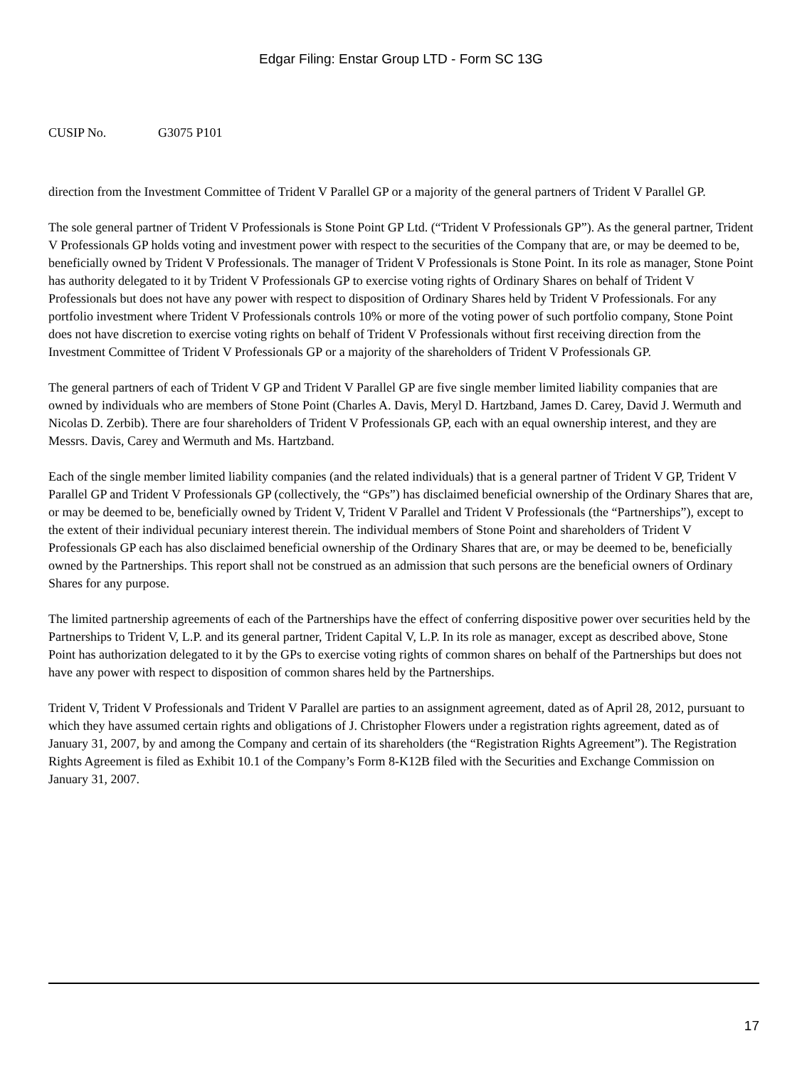Edgar Filing: Enstar Group LTD - Form SC 13G
CUSIP No. G3075 P101
direction from the Investment Committee of Trident V Parallel GP or a majority of the general partners of Trident V Parallel GP.
The sole general partner of Trident V Professionals is Stone Point GP Ltd. (“Trident V Professionals GP”). As the general partner, Trident V Professionals GP holds voting and investment power with respect to the securities of the Company that are, or may be deemed to be, beneficially owned by Trident V Professionals. The manager of Trident V Professionals is Stone Point. In its role as manager, Stone Point has authority delegated to it by Trident V Professionals GP to exercise voting rights of Ordinary Shares on behalf of Trident V Professionals but does not have any power with respect to disposition of Ordinary Shares held by Trident V Professionals. For any portfolio investment where Trident V Professionals controls 10% or more of the voting power of such portfolio company, Stone Point does not have discretion to exercise voting rights on behalf of Trident V Professionals without first receiving direction from the Investment Committee of Trident V Professionals GP or a majority of the shareholders of Trident V Professionals GP.
The general partners of each of Trident V GP and Trident V Parallel GP are five single member limited liability companies that are owned by individuals who are members of Stone Point (Charles A. Davis, Meryl D. Hartzband, James D. Carey, David J. Wermuth and Nicolas D. Zerbib). There are four shareholders of Trident V Professionals GP, each with an equal ownership interest, and they are Messrs. Davis, Carey and Wermuth and Ms. Hartzband.
Each of the single member limited liability companies (and the related individuals) that is a general partner of Trident V GP, Trident V Parallel GP and Trident V Professionals GP (collectively, the “GPs”) has disclaimed beneficial ownership of the Ordinary Shares that are, or may be deemed to be, beneficially owned by Trident V, Trident V Parallel and Trident V Professionals (the “Partnerships”), except to the extent of their individual pecuniary interest therein. The individual members of Stone Point and shareholders of Trident V Professionals GP each has also disclaimed beneficial ownership of the Ordinary Shares that are, or may be deemed to be, beneficially owned by the Partnerships. This report shall not be construed as an admission that such persons are the beneficial owners of Ordinary Shares for any purpose.
The limited partnership agreements of each of the Partnerships have the effect of conferring dispositive power over securities held by the Partnerships to Trident V, L.P. and its general partner, Trident Capital V, L.P. In its role as manager, except as described above, Stone Point has authorization delegated to it by the GPs to exercise voting rights of common shares on behalf of the Partnerships but does not have any power with respect to disposition of common shares held by the Partnerships.
Trident V, Trident V Professionals and Trident V Parallel are parties to an assignment agreement, dated as of April 28, 2012, pursuant to which they have assumed certain rights and obligations of J. Christopher Flowers under a registration rights agreement, dated as of January 31, 2007, by and among the Company and certain of its shareholders (the “Registration Rights Agreement”). The Registration Rights Agreement is filed as Exhibit 10.1 of the Company’s Form 8-K12B filed with the Securities and Exchange Commission on January 31, 2007.
17